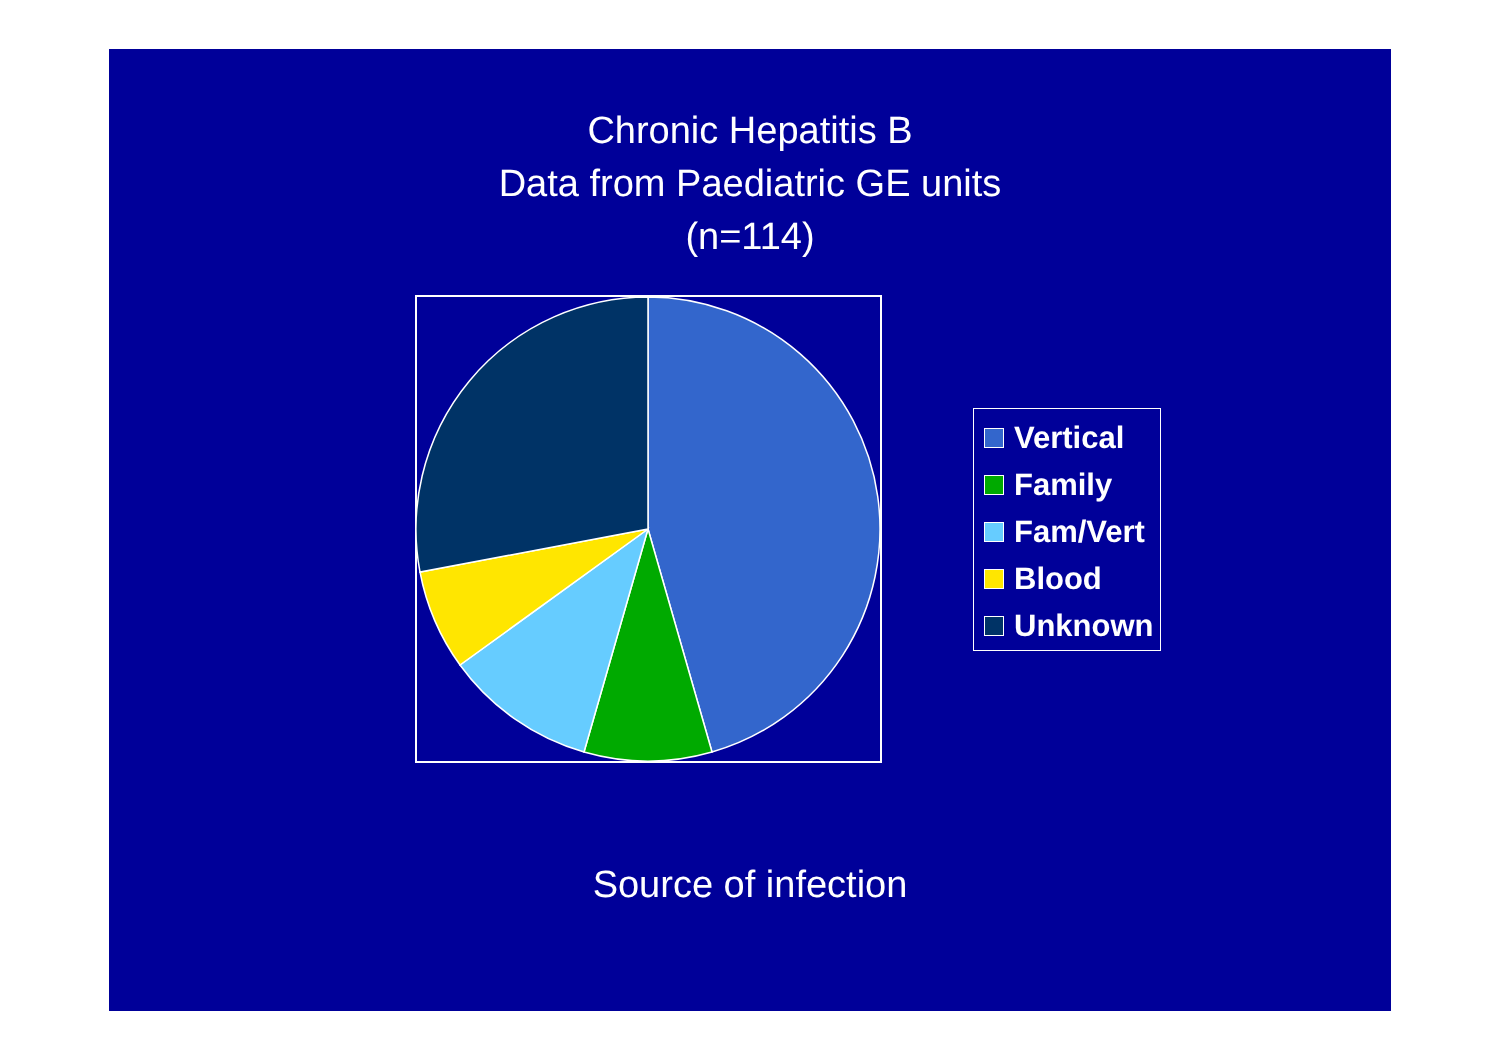Chronic Hepatitis B
Data from Paediatric GE units
(n=114)
Vertical
Family
Fam/Vert
Blood
Unknown
Source of infection